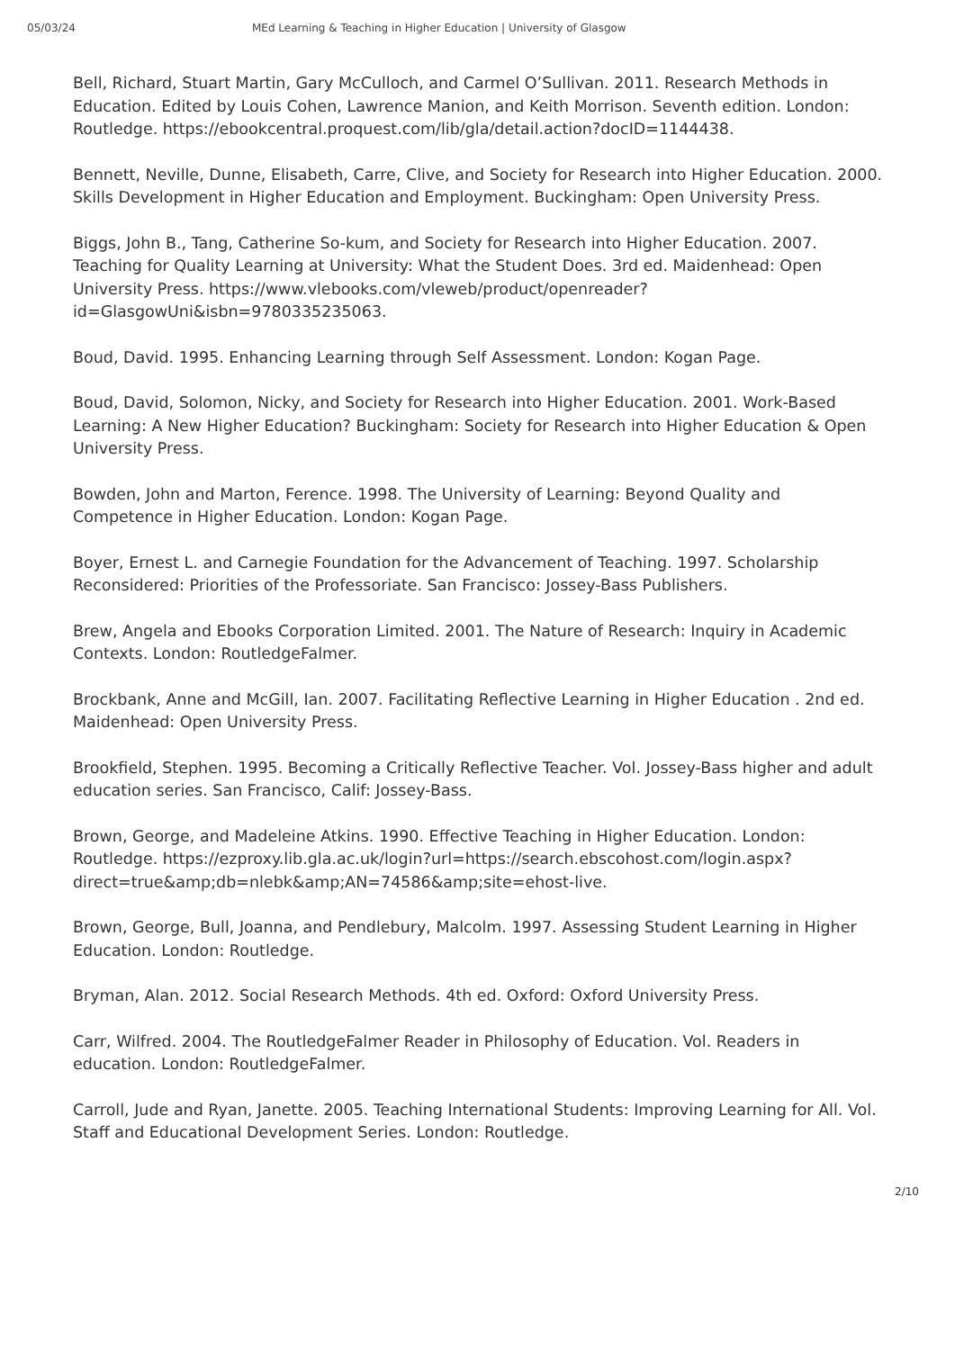05/03/24 MEd Learning & Teaching in Higher Education | University of Glasgow
Bell, Richard, Stuart Martin, Gary McCulloch, and Carmel O’Sullivan. 2011. Research Methods in Education. Edited by Louis Cohen, Lawrence Manion, and Keith Morrison. Seventh edition. London: Routledge. https://ebookcentral.proquest.com/lib/gla/detail.action?docID=1144438.
Bennett, Neville, Dunne, Elisabeth, Carre, Clive, and Society for Research into Higher Education. 2000. Skills Development in Higher Education and Employment. Buckingham: Open University Press.
Biggs, John B., Tang, Catherine So-kum, and Society for Research into Higher Education. 2007. Teaching for Quality Learning at University: What the Student Does. 3rd ed. Maidenhead: Open University Press. https://www.vlebooks.com/vleweb/product/openreader?id=GlasgowUni&isbn=9780335235063.
Boud, David. 1995. Enhancing Learning through Self Assessment. London: Kogan Page.
Boud, David, Solomon, Nicky, and Society for Research into Higher Education. 2001. Work-Based Learning: A New Higher Education? Buckingham: Society for Research into Higher Education & Open University Press.
Bowden, John and Marton, Ference. 1998. The University of Learning: Beyond Quality and Competence in Higher Education. London: Kogan Page.
Boyer, Ernest L. and Carnegie Foundation for the Advancement of Teaching. 1997. Scholarship Reconsidered: Priorities of the Professoriate. San Francisco: Jossey-Bass Publishers.
Brew, Angela and Ebooks Corporation Limited. 2001. The Nature of Research: Inquiry in Academic Contexts. London: RoutledgeFalmer.
Brockbank, Anne and McGill, Ian. 2007. Facilitating Reflective Learning in Higher Education . 2nd ed. Maidenhead: Open University Press.
Brookfield, Stephen. 1995. Becoming a Critically Reflective Teacher. Vol. Jossey-Bass higher and adult education series. San Francisco, Calif: Jossey-Bass.
Brown, George, and Madeleine Atkins. 1990. Effective Teaching in Higher Education. London: Routledge. https://ezproxy.lib.gla.ac.uk/login?url=https://search.ebscohost.com/login.aspx?direct=true&amp;db=nlebk&amp;AN=74586&amp;site=ehost-live.
Brown, George, Bull, Joanna, and Pendlebury, Malcolm. 1997. Assessing Student Learning in Higher Education. London: Routledge.
Bryman, Alan. 2012. Social Research Methods. 4th ed. Oxford: Oxford University Press.
Carr, Wilfred. 2004. The RoutledgeFalmer Reader in Philosophy of Education. Vol. Readers in education. London: RoutledgeFalmer.
Carroll, Jude and Ryan, Janette. 2005. Teaching International Students: Improving Learning for All. Vol. Staff and Educational Development Series. London: Routledge.
2/10